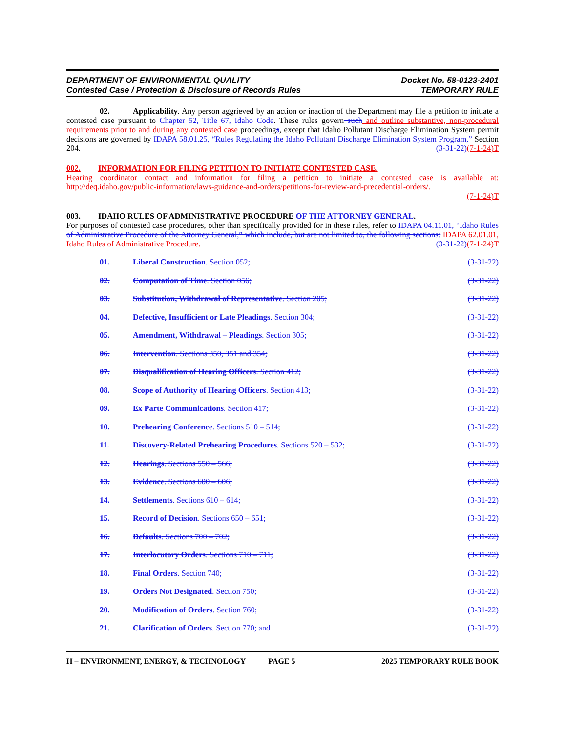DEPARTMENT OF ENVIRONMENTAL QUALITY
Contested Case / Protection & Disclosure of Records Rules
Docket No. 58-0123-2401
TEMPORARY RULE
02. Applicability. Any person aggrieved by an action or inaction of the Department may file a petition to initiate a contested case pursuant to Chapter 52, Title 67, Idaho Code. These rules govern such and outline substantive, non-procedural requirements prior to and during any contested case proceedings, except that Idaho Pollutant Discharge Elimination System permit decisions are governed by IDAPA 58.01.25, “Rules Regulating the Idaho Pollutant Discharge Elimination System Program,” Section 204. (3-31-22)(7-1-24)T
002. INFORMATION FOR FILING PETITION TO INITIATE CONTESTED CASE.
Hearing coordinator contact and information for filing a petition to initiate a contested case is available at: http://deq.idaho.gov/public-information/laws-guidance-and-orders/petitions-for-review-and-precedential-orders/.
(7-1-24)T
003. IDAHO RULES OF ADMINISTRATIVE PROCEDURE OF THE ATTORNEY GENERAL.
For purposes of contested case procedures, other than specifically provided for in these rules, refer to IDAPA 04.11.01, “Idaho Rules of Administrative Procedure of the Attorney General,” which include, but are not limited to, the following sections: IDAPA 62.01.01, Idaho Rules of Administrative Procedure. (3-31-22)(7-1-24)T
01. Liberal Construction. Section 052; (3-31-22)
02. Computation of Time. Section 056; (3-31-22)
03. Substitution, Withdrawal of Representative. Section 205; (3-31-22)
04. Defective, Insufficient or Late Pleadings. Section 304; (3-31-22)
05. Amendment, Withdrawal – Pleadings. Section 305; (3-31-22)
06. Intervention. Sections 350, 351 and 354; (3-31-22)
07. Disqualification of Hearing Officers. Section 412; (3-31-22)
08. Scope of Authority of Hearing Officers. Section 413; (3-31-22)
09. Ex Parte Communications. Section 417; (3-31-22)
10. Prehearing Conference. Sections 510 – 514; (3-31-22)
11. Discovery-Related Prehearing Procedures. Sections 520 – 532; (3-31-22)
12. Hearings. Sections 550 – 566; (3-31-22)
13. Evidence. Sections 600 – 606; (3-31-22)
14. Settlements. Sections 610 – 614; (3-31-22)
15. Record of Decision. Sections 650 – 651; (3-31-22)
16. Defaults. Sections 700 – 702; (3-31-22)
17. Interlocutory Orders. Sections 710 – 711; (3-31-22)
18. Final Orders. Section 740; (3-31-22)
19. Orders Not Designated. Section 750; (3-31-22)
20. Modification of Orders. Section 760; (3-31-22)
21. Clarification of Orders. Section 770; and (3-31-22)
H – ENVIRONMENT, ENERGY, & TECHNOLOGY PAGE 5 2025 TEMPORARY RULE BOOK